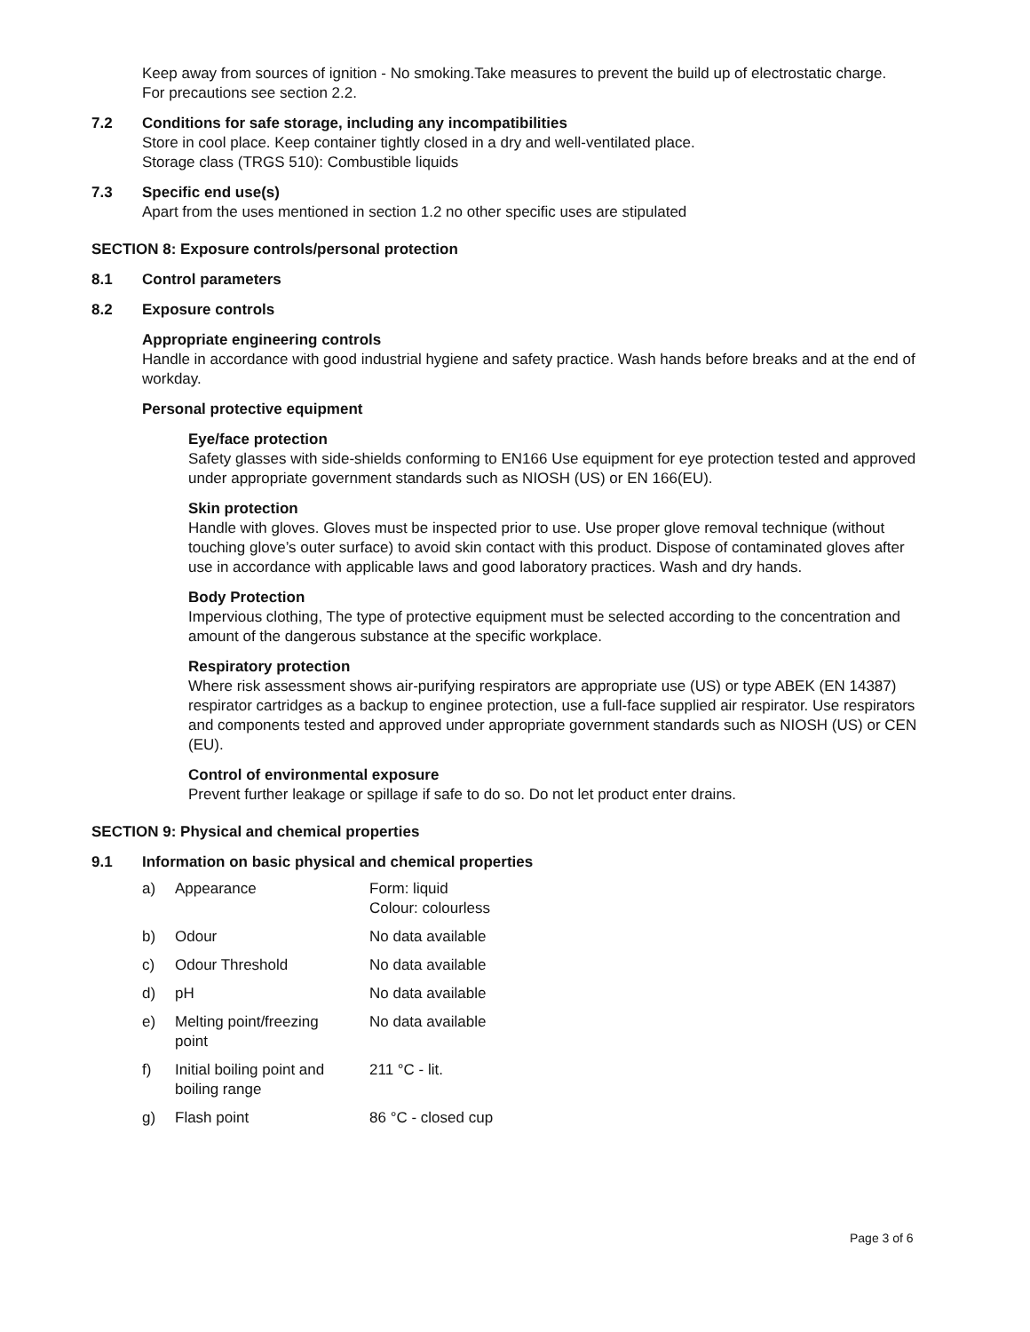Keep away from sources of ignition - No smoking.Take measures to prevent the build up of electrostatic charge.
For precautions see section 2.2.
7.2 Conditions for safe storage, including any incompatibilities
Store in cool place. Keep container tightly closed in a dry and well-ventilated place.
Storage class (TRGS 510): Combustible liquids
7.3 Specific end use(s)
Apart from the uses mentioned in section 1.2 no other specific uses are stipulated
SECTION 8: Exposure controls/personal protection
8.1 Control parameters
8.2 Exposure controls
Appropriate engineering controls
Handle in accordance with good industrial hygiene and safety practice. Wash hands before breaks and at the end of workday.
Personal protective equipment
Eye/face protection
Safety glasses with side-shields conforming to EN166 Use equipment for eye protection tested and approved under appropriate government standards such as NIOSH (US) or EN 166(EU).
Skin protection
Handle with gloves. Gloves must be inspected prior to use. Use proper glove removal technique (without touching glove’s outer surface) to avoid skin contact with this product. Dispose of contaminated gloves after use in accordance with applicable laws and good laboratory practices. Wash and dry hands.
Body Protection
Impervious clothing, The type of protective equipment must be selected according to the concentration and amount of the dangerous substance at the specific workplace.
Respiratory protection
Where risk assessment shows air-purifying respirators are appropriate use (US) or type ABEK (EN 14387) respirator cartridges as a backup to enginee protection, use a full-face supplied air respirator. Use respirators and components tested and approved under appropriate government standards such as NIOSH (US) or CEN (EU).
Control of environmental exposure
Prevent further leakage or spillage if safe to do so. Do not let product enter drains.
SECTION 9: Physical and chemical properties
9.1 Information on basic physical and chemical properties
| a) | Appearance | Form: liquid Colour: colourless |
| b) | Odour | No data available |
| c) | Odour Threshold | No data available |
| d) | pH | No data available |
| e) | Melting point/freezing point | No data available |
| f) | Initial boiling point and boiling range | 211 °C - lit. |
| g) | Flash point | 86 °C - closed cup |
Page 3 of 6